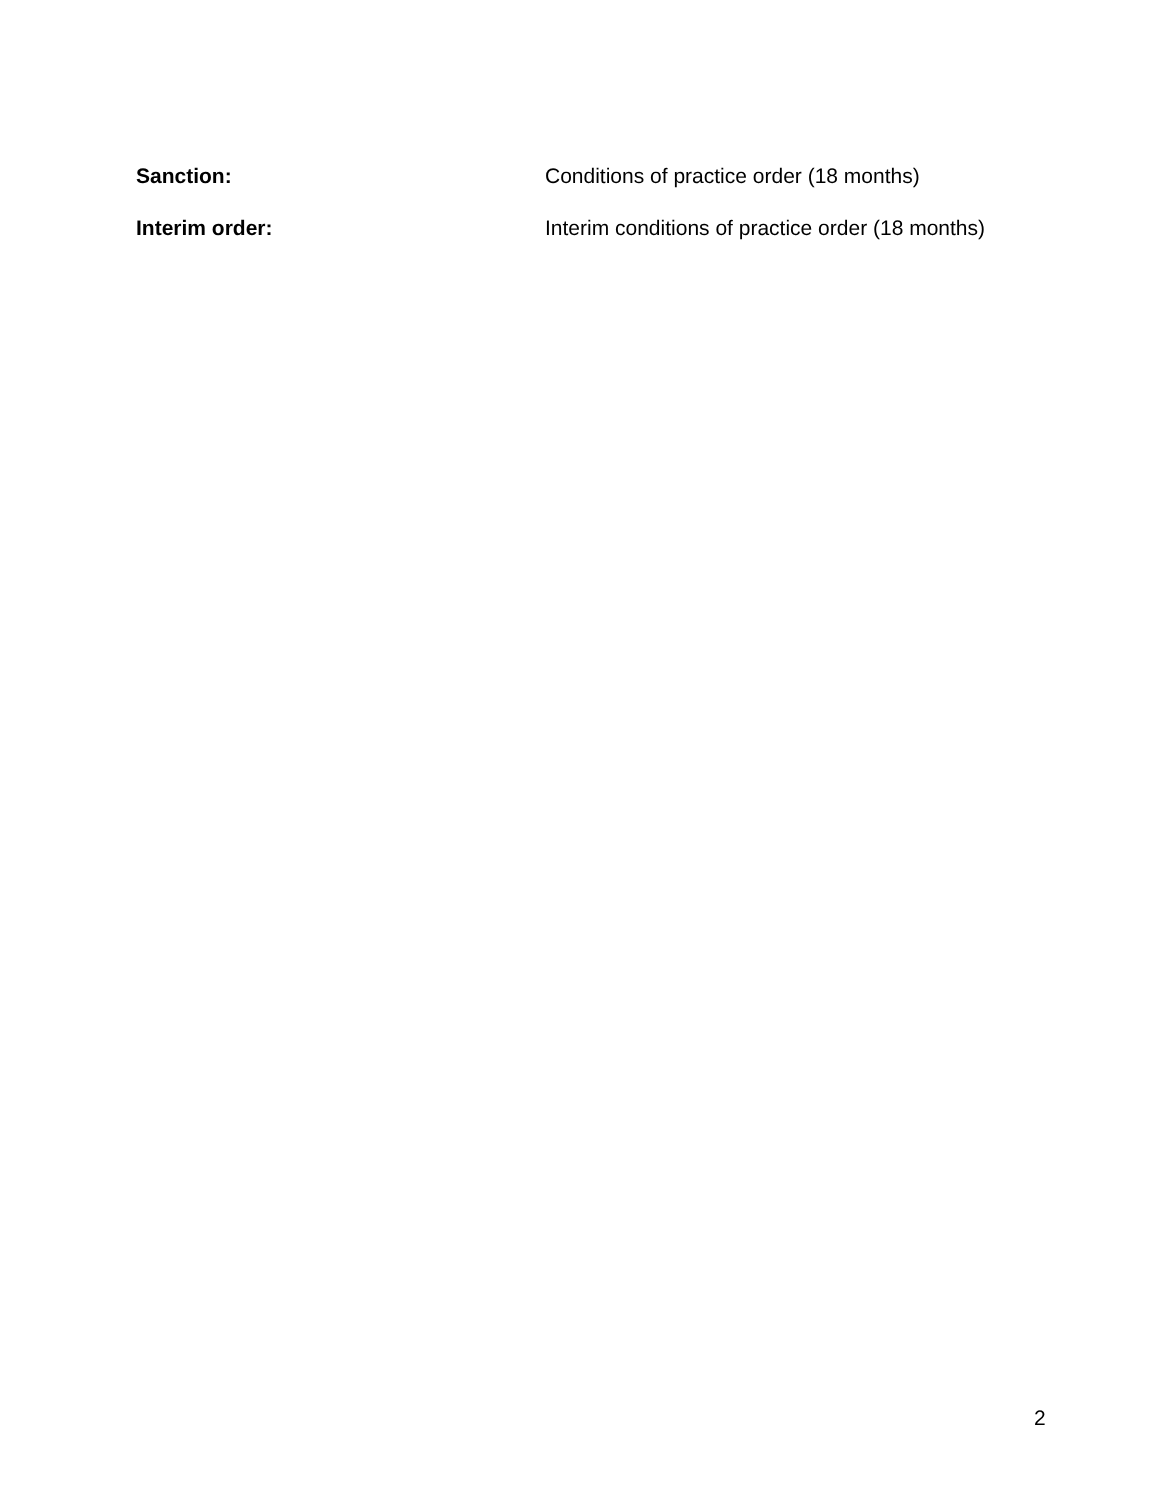Sanction: Conditions of practice order (18 months)
Interim order: Interim conditions of practice order (18 months)
2